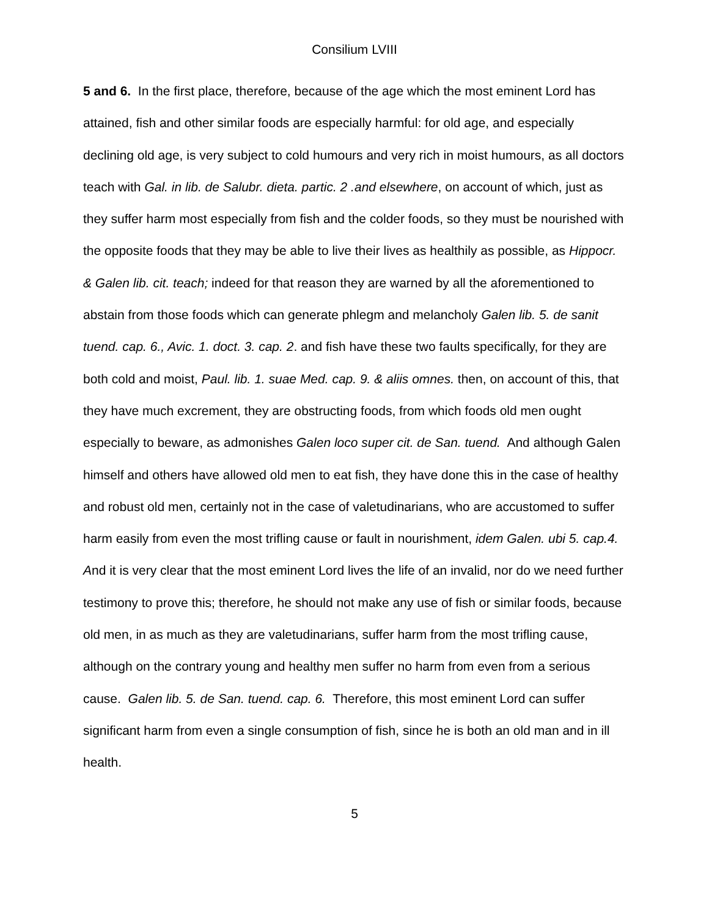Consilium LVIII
5 and 6. In the first place, therefore, because of the age which the most eminent Lord has attained, fish and other similar foods are especially harmful: for old age, and especially declining old age, is very subject to cold humours and very rich in moist humours, as all doctors teach with Gal. in lib. de Salubr. dieta. partic. 2 .and elsewhere, on account of which, just as they suffer harm most especially from fish and the colder foods, so they must be nourished with the opposite foods that they may be able to live their lives as healthily as possible, as Hippocr. & Galen lib. cit. teach; indeed for that reason they are warned by all the aforementioned to abstain from those foods which can generate phlegm and melancholy Galen lib. 5. de sanit tuend. cap. 6., Avic. 1. doct. 3. cap. 2. and fish have these two faults specifically, for they are both cold and moist, Paul. lib. 1. suae Med. cap. 9. & aliis omnes. then, on account of this, that they have much excrement, they are obstructing foods, from which foods old men ought especially to beware, as admonishes Galen loco super cit. de San. tuend. And although Galen himself and others have allowed old men to eat fish, they have done this in the case of healthy and robust old men, certainly not in the case of valetudinarians, who are accustomed to suffer harm easily from even the most trifling cause or fault in nourishment, idem Galen. ubi 5. cap.4. And it is very clear that the most eminent Lord lives the life of an invalid, nor do we need further testimony to prove this; therefore, he should not make any use of fish or similar foods, because old men, in as much as they are valetudinarians, suffer harm from the most trifling cause, although on the contrary young and healthy men suffer no harm from even from a serious cause. Galen lib. 5. de San. tuend. cap. 6. Therefore, this most eminent Lord can suffer significant harm from even a single consumption of fish, since he is both an old man and in ill health.
5